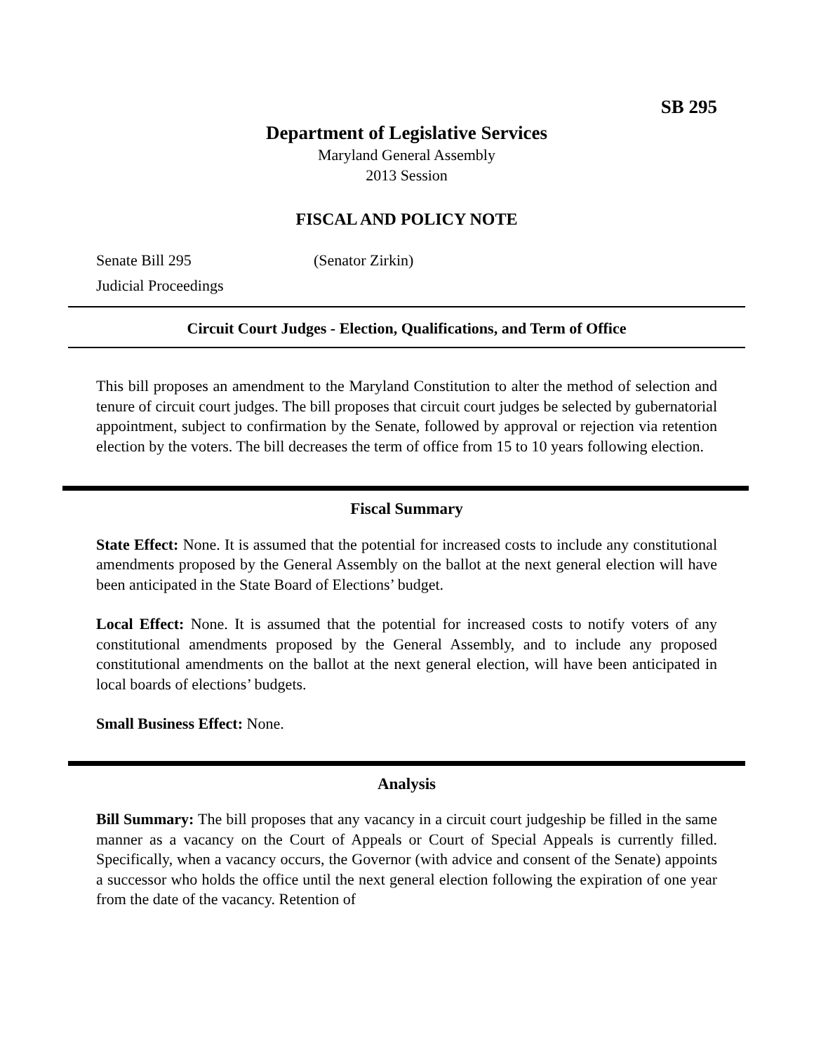SB 295
Department of Legislative Services
Maryland General Assembly
2013 Session
FISCAL AND POLICY NOTE
Senate Bill 295 (Senator Zirkin)
Judicial Proceedings
Circuit Court Judges - Election, Qualifications, and Term of Office
This bill proposes an amendment to the Maryland Constitution to alter the method of selection and tenure of circuit court judges. The bill proposes that circuit court judges be selected by gubernatorial appointment, subject to confirmation by the Senate, followed by approval or rejection via retention election by the voters. The bill decreases the term of office from 15 to 10 years following election.
Fiscal Summary
State Effect: None. It is assumed that the potential for increased costs to include any constitutional amendments proposed by the General Assembly on the ballot at the next general election will have been anticipated in the State Board of Elections’ budget.
Local Effect: None. It is assumed that the potential for increased costs to notify voters of any constitutional amendments proposed by the General Assembly, and to include any proposed constitutional amendments on the ballot at the next general election, will have been anticipated in local boards of elections’ budgets.
Small Business Effect: None.
Analysis
Bill Summary: The bill proposes that any vacancy in a circuit court judgeship be filled in the same manner as a vacancy on the Court of Appeals or Court of Special Appeals is currently filled. Specifically, when a vacancy occurs, the Governor (with advice and consent of the Senate) appoints a successor who holds the office until the next general election following the expiration of one year from the date of the vacancy. Retention of